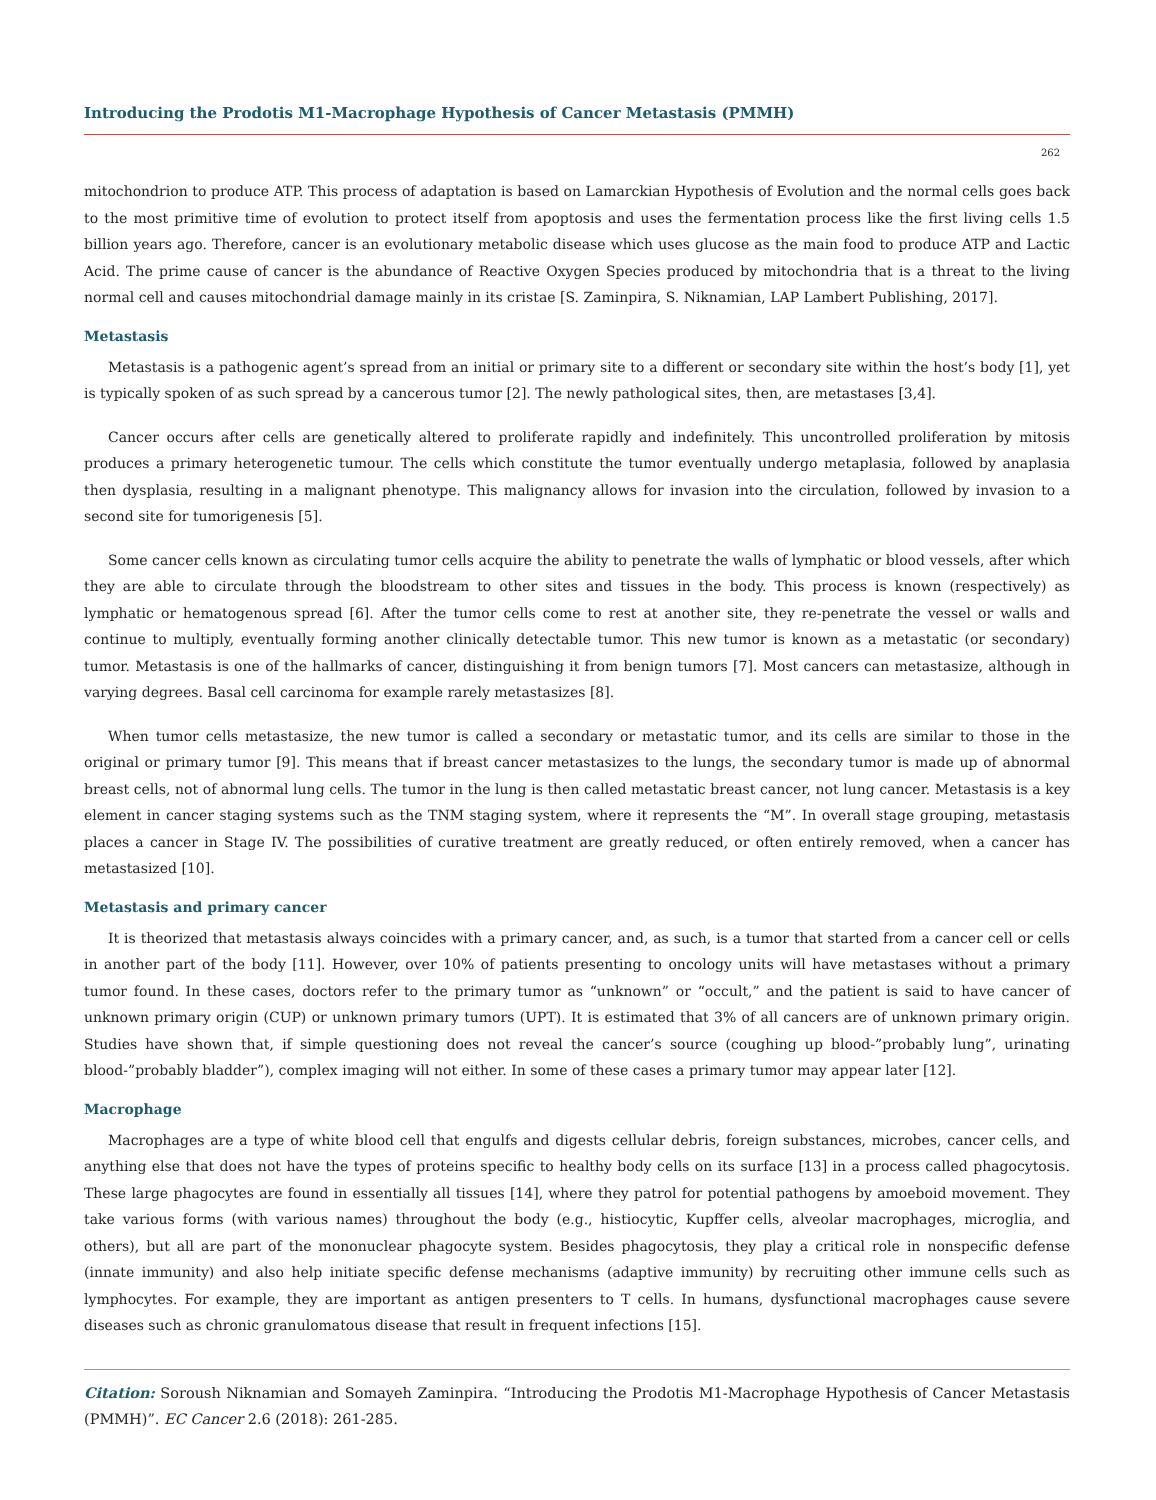Introducing the Prodotis M1-Macrophage Hypothesis of Cancer Metastasis (PMMH)
262
mitochondrion to produce ATP. This process of adaptation is based on Lamarckian Hypothesis of Evolution and the normal cells goes back to the most primitive time of evolution to protect itself from apoptosis and uses the fermentation process like the first living cells 1.5 billion years ago. Therefore, cancer is an evolutionary metabolic disease which uses glucose as the main food to produce ATP and Lactic Acid. The prime cause of cancer is the abundance of Reactive Oxygen Species produced by mitochondria that is a threat to the living normal cell and causes mitochondrial damage mainly in its cristae [S. Zaminpira, S. Niknamian, LAP Lambert Publishing, 2017].
Metastasis
Metastasis is a pathogenic agent’s spread from an initial or primary site to a different or secondary site within the host’s body [1], yet is typically spoken of as such spread by a cancerous tumor [2]. The newly pathological sites, then, are metastases [3,4].
Cancer occurs after cells are genetically altered to proliferate rapidly and indefinitely. This uncontrolled proliferation by mitosis produces a primary heterogenetic tumour. The cells which constitute the tumor eventually undergo metaplasia, followed by anaplasia then dysplasia, resulting in a malignant phenotype. This malignancy allows for invasion into the circulation, followed by invasion to a second site for tumorigenesis [5].
Some cancer cells known as circulating tumor cells acquire the ability to penetrate the walls of lymphatic or blood vessels, after which they are able to circulate through the bloodstream to other sites and tissues in the body. This process is known (respectively) as lymphatic or hematogenous spread [6]. After the tumor cells come to rest at another site, they re-penetrate the vessel or walls and continue to multiply, eventually forming another clinically detectable tumor. This new tumor is known as a metastatic (or secondary) tumor. Metastasis is one of the hallmarks of cancer, distinguishing it from benign tumors [7]. Most cancers can metastasize, although in varying degrees. Basal cell carcinoma for example rarely metastasizes [8].
When tumor cells metastasize, the new tumor is called a secondary or metastatic tumor, and its cells are similar to those in the original or primary tumor [9]. This means that if breast cancer metastasizes to the lungs, the secondary tumor is made up of abnormal breast cells, not of abnormal lung cells. The tumor in the lung is then called metastatic breast cancer, not lung cancer. Metastasis is a key element in cancer staging systems such as the TNM staging system, where it represents the “M”. In overall stage grouping, metastasis places a cancer in Stage IV. The possibilities of curative treatment are greatly reduced, or often entirely removed, when a cancer has metastasized [10].
Metastasis and primary cancer
It is theorized that metastasis always coincides with a primary cancer, and, as such, is a tumor that started from a cancer cell or cells in another part of the body [11]. However, over 10% of patients presenting to oncology units will have metastases without a primary tumor found. In these cases, doctors refer to the primary tumor as “unknown” or “occult,” and the patient is said to have cancer of unknown primary origin (CUP) or unknown primary tumors (UPT). It is estimated that 3% of all cancers are of unknown primary origin. Studies have shown that, if simple questioning does not reveal the cancer’s source (coughing up blood-”probably lung”, urinating blood-”probably bladder”), complex imaging will not either. In some of these cases a primary tumor may appear later [12].
Macrophage
Macrophages are a type of white blood cell that engulfs and digests cellular debris, foreign substances, microbes, cancer cells, and anything else that does not have the types of proteins specific to healthy body cells on its surface [13] in a process called phagocytosis. These large phagocytes are found in essentially all tissues [14], where they patrol for potential pathogens by amoeboid movement. They take various forms (with various names) throughout the body (e.g., histiocytic, Kupffer cells, alveolar macrophages, microglia, and others), but all are part of the mononuclear phagocyte system. Besides phagocytosis, they play a critical role in nonspecific defense (innate immunity) and also help initiate specific defense mechanisms (adaptive immunity) by recruiting other immune cells such as lymphocytes. For example, they are important as antigen presenters to T cells. In humans, dysfunctional macrophages cause severe diseases such as chronic granulomatous disease that result in frequent infections [15].
Citation: Soroush Niknamian and Somayeh Zaminpira. “Introducing the Prodotis M1-Macrophage Hypothesis of Cancer Metastasis (PMMH)”. EC Cancer 2.6 (2018): 261-285.